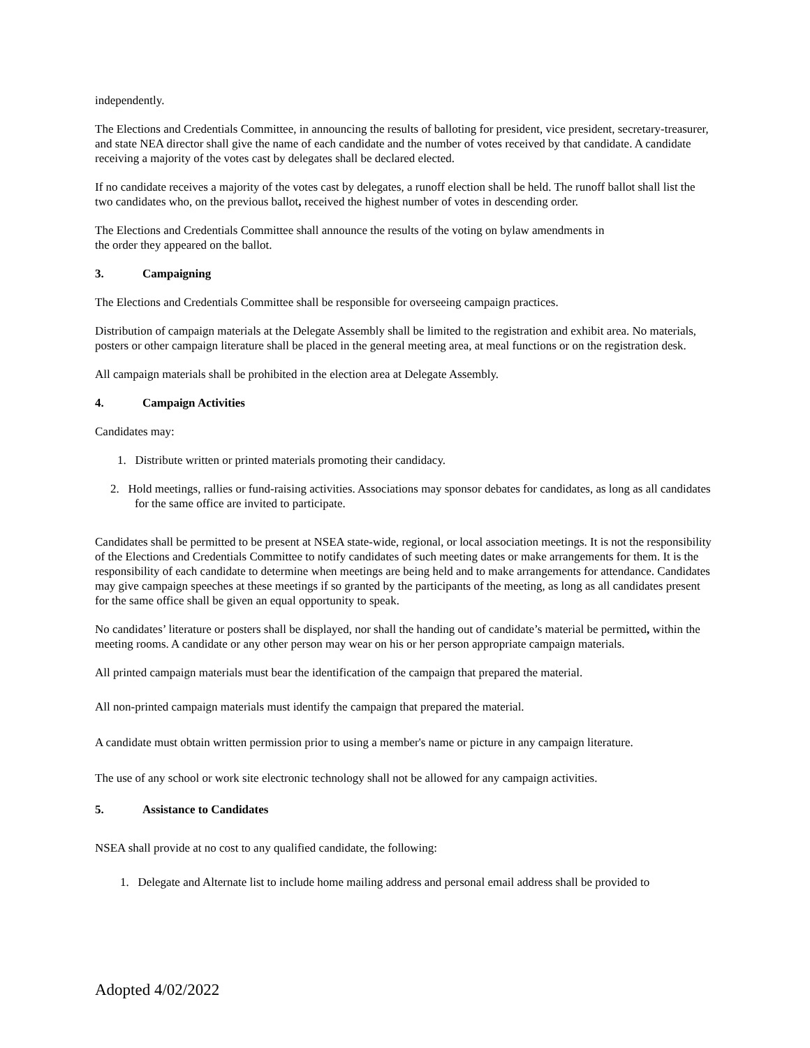independently.
The Elections and Credentials Committee, in announcing the results of balloting for president, vice president, secretary-treasurer, and state NEA director shall give the name of each candidate and the number of votes received by that candidate. A candidate receiving a majority of the votes cast by delegates shall be declared elected.
If no candidate receives a majority of the votes cast by delegates, a runoff election shall be held. The runoff ballot shall list the two candidates who, on the previous ballot, received the highest number of votes in descending order.
The Elections and Credentials Committee shall announce the results of the voting on bylaw amendments in
the order they appeared on the ballot.
3. Campaigning
The Elections and Credentials Committee shall be responsible for overseeing campaign practices.
Distribution of campaign materials at the Delegate Assembly shall be limited to the registration and exhibit area. No materials, posters or other campaign literature shall be placed in the general meeting area, at meal functions or on the registration desk.
All campaign materials shall be prohibited in the election area at Delegate Assembly.
4. Campaign Activities
Candidates may:
1. Distribute written or printed materials promoting their candidacy.
2. Hold meetings, rallies or fund-raising activities. Associations may sponsor debates for candidates, as long as all candidates for the same office are invited to participate.
Candidates shall be permitted to be present at NSEA state-wide, regional, or local association meetings. It is not the responsibility of the Elections and Credentials Committee to notify candidates of such meeting dates or make arrangements for them. It is the responsibility of each candidate to determine when meetings are being held and to make arrangements for attendance. Candidates may give campaign speeches at these meetings if so granted by the participants of the meeting, as long as all candidates present for the same office shall be given an equal opportunity to speak.
No candidates’ literature or posters shall be displayed, nor shall the handing out of candidate’s material be permitted, within the meeting rooms. A candidate or any other person may wear on his or her person appropriate campaign materials.
All printed campaign materials must bear the identification of the campaign that prepared the material.
All non-printed campaign materials must identify the campaign that prepared the material.
A candidate must obtain written permission prior to using a member's name or picture in any campaign literature.
The use of any school or work site electronic technology shall not be allowed for any campaign activities.
5. Assistance to Candidates
NSEA shall provide at no cost to any qualified candidate, the following:
1. Delegate and Alternate list to include home mailing address and personal email address shall be provided to
Adopted 4/02/2022